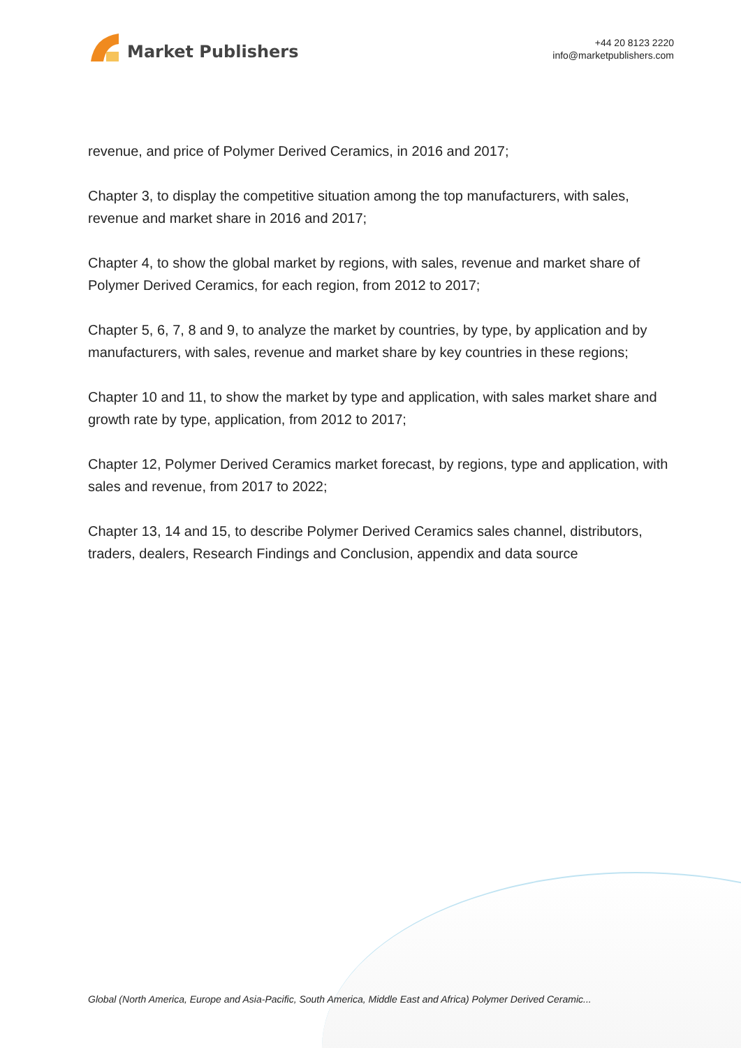Market Publishers
+44 20 8123 2220
info@marketpublishers.com
revenue, and price of Polymer Derived Ceramics, in 2016 and 2017;
Chapter 3, to display the competitive situation among the top manufacturers, with sales, revenue and market share in 2016 and 2017;
Chapter 4, to show the global market by regions, with sales, revenue and market share of Polymer Derived Ceramics, for each region, from 2012 to 2017;
Chapter 5, 6, 7, 8 and 9, to analyze the market by countries, by type, by application and by manufacturers, with sales, revenue and market share by key countries in these regions;
Chapter 10 and 11, to show the market by type and application, with sales market share and growth rate by type, application, from 2012 to 2017;
Chapter 12, Polymer Derived Ceramics market forecast, by regions, type and application, with sales and revenue, from 2017 to 2022;
Chapter 13, 14 and 15, to describe Polymer Derived Ceramics sales channel, distributors, traders, dealers, Research Findings and Conclusion, appendix and data source
Global (North America, Europe and Asia-Pacific, South America, Middle East and Africa) Polymer Derived Ceramic...